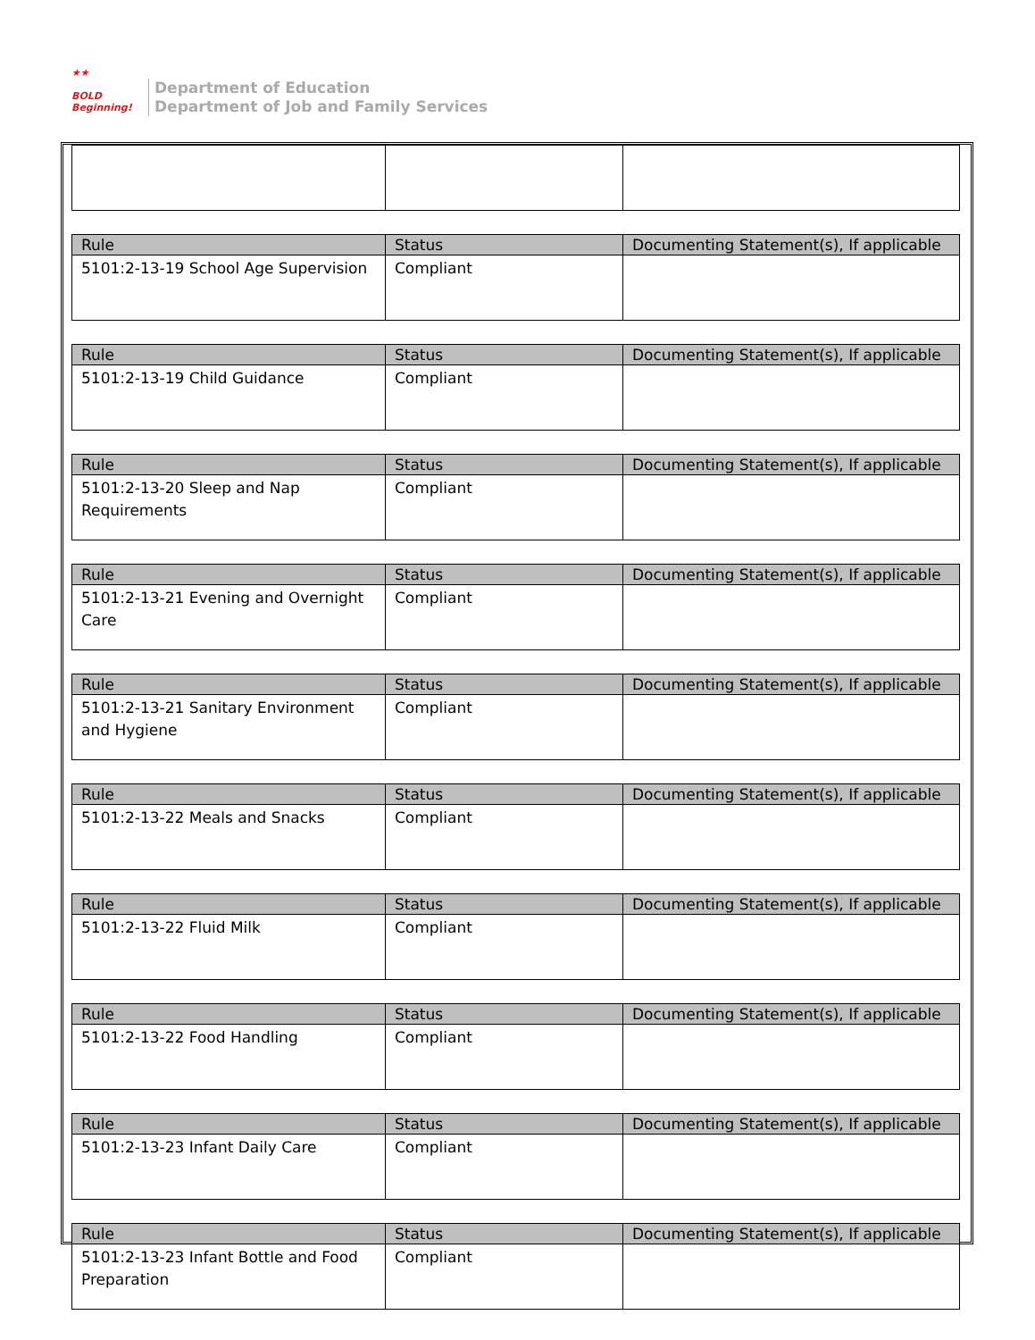★★
BOLD
Beginning!
Department of Education
Department of Job and Family Services
| Rule | Status | Documenting Statement(s), If applicable |
| --- | --- | --- |
| 5101:2-13-19 School Age Supervision | Compliant | |
| Rule | Status | Documenting Statement(s), If applicable |
| --- | --- | --- |
| 5101:2-13-19 Child Guidance | Compliant | |
| Rule | Status | Documenting Statement(s), If applicable |
| --- | --- | --- |
| 5101:2-13-20 Sleep and Nap Requirements | Compliant | |
| Rule | Status | Documenting Statement(s), If applicable |
| --- | --- | --- |
| 5101:2-13-21 Evening and Overnight Care | Compliant | |
| Rule | Status | Documenting Statement(s), If applicable |
| --- | --- | --- |
| 5101:2-13-21 Sanitary Environment and Hygiene | Compliant | |
| Rule | Status | Documenting Statement(s), If applicable |
| --- | --- | --- |
| 5101:2-13-22 Meals and Snacks | Compliant | |
| Rule | Status | Documenting Statement(s), If applicable |
| --- | --- | --- |
| 5101:2-13-22 Fluid Milk | Compliant | |
| Rule | Status | Documenting Statement(s), If applicable |
| --- | --- | --- |
| 5101:2-13-22 Food Handling | Compliant | |
| Rule | Status | Documenting Statement(s), If applicable |
| --- | --- | --- |
| 5101:2-13-23 Infant Daily Care | Compliant | |
| Rule | Status | Documenting Statement(s), If applicable |
| --- | --- | --- |
| 5101:2-13-23 Infant Bottle and Food Preparation | Compliant | |